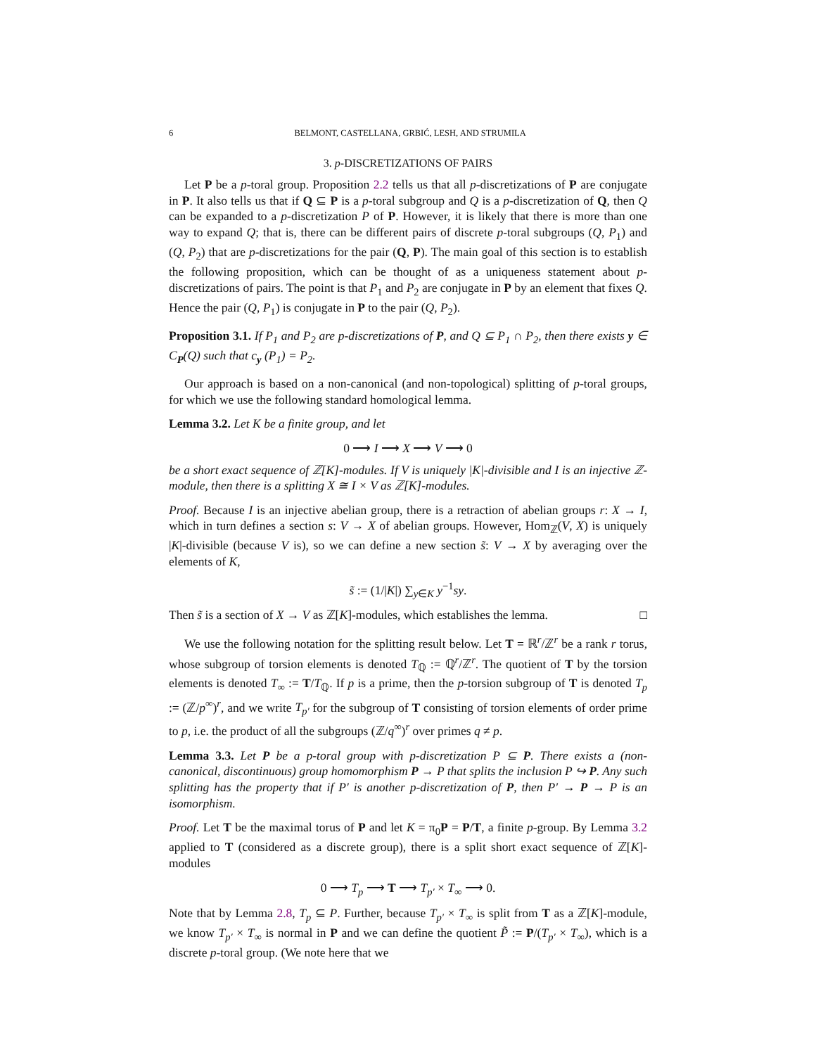6 BELMONT, CASTELLANA, GRBIĆ, LESH, AND STRUMILA
3. p-DISCRETIZATIONS OF PAIRS
Let P be a p-toral group. Proposition 2.2 tells us that all p-discretizations of P are conjugate in P. It also tells us that if Q ⊆ P is a p-toral subgroup and Q is a p-discretization of Q, then Q can be expanded to a p-discretization P of P. However, it is likely that there is more than one way to expand Q; that is, there can be different pairs of discrete p-toral subgroups (Q, P<sub>1</sub>) and (Q, P<sub>2</sub>) that are p-discretizations for the pair (Q, P). The main goal of this section is to establish the following proposition, which can be thought of as a uniqueness statement about p-discretizations of pairs. The point is that P<sub>1</sub> and P<sub>2</sub> are conjugate in P by an element that fixes Q. Hence the pair (Q, P<sub>1</sub>) is conjugate in P to the pair (Q, P<sub>2</sub>).
Proposition 3.1. If P<sub>1</sub> and P<sub>2</sub> are p-discretizations of P, and Q ⊆ P<sub>1</sub> ∩ P<sub>2</sub>, then there exists y ∈ C<sub>P</sub>(Q) such that c<sub>y</sub> (P<sub>1</sub>) = P<sub>2</sub>.
Our approach is based on a non-canonical (and non-topological) splitting of p-toral groups, for which we use the following standard homological lemma.
Lemma 3.2. Let K be a finite group, and let
0 ⟶ I ⟶ X ⟶ V ⟶ 0
be a short exact sequence of ℤ[K]-modules. If V is uniquely |K|-divisible and I is an injective ℤ-module, then there is a splitting X ≅ I × V as ℤ[K]-modules.
Proof. Because I is an injective abelian group, there is a retraction of abelian groups r: X → I, which in turn defines a section s: V → X of abelian groups. However, Hom<sub>ℤ</sub>(V, X) is uniquely |K|-divisible (because V is), so we can define a new section s̃: V → X by averaging over the elements of K,
s̃ := (1/|K|) ∑<sub>y∈K</sub> y<sup>−1</sup>sy.
Then s̃ is a section of X → V as ℤ[K]-modules, which establishes the lemma. □
We use the following notation for the splitting result below. Let T = ℝ<sup>r</sup>/ℤ<sup>r</sup> be a rank r torus, whose subgroup of torsion elements is denoted T<sub>ℚ</sub> := ℚ<sup>r</sup>/ℤ<sup>r</sup>. The quotient of T by the torsion elements is denoted T<sub>∞</sub> := T/T<sub>ℚ</sub>. If p is a prime, then the p-torsion subgroup of T is denoted T<sub>p</sub> := (ℤ/p<sup>∞</sup>)<sup>r</sup>, and we write T<sub>p′</sub> for the subgroup of T consisting of torsion elements of order prime to p, i.e. the product of all the subgroups (ℤ/q<sup>∞</sup>)<sup>r</sup> over primes q ≠ p.
Lemma 3.3. Let P be a p-toral group with p-discretization P ⊆ P. There exists a (non-canonical, discontinuous) group homomorphism P → P that splits the inclusion P ↪ P. Any such splitting has the property that if P′ is another p-discretization of P, then P′ → P → P is an isomorphism.
Proof. Let T be the maximal torus of P and let K = π<sub>0</sub>P = P/T, a finite p-group. By Lemma 3.2 applied to T (considered as a discrete group), there is a split short exact sequence of ℤ[K]-modules
0 ⟶ T<sub>p</sub> ⟶ T ⟶ T<sub>p′</sub> × T<sub>∞</sub> ⟶ 0.
Note that by Lemma 2.8, T<sub>p</sub> ⊆ P. Further, because T<sub>p′</sub> × T<sub>∞</sub> is split from T as a ℤ[K]-module, we know T<sub>p′</sub> × T<sub>∞</sub> is normal in P and we can define the quotient P̃ := P/(T<sub>p′</sub> × T<sub>∞</sub>), which is a discrete p-toral group. (We note here that we